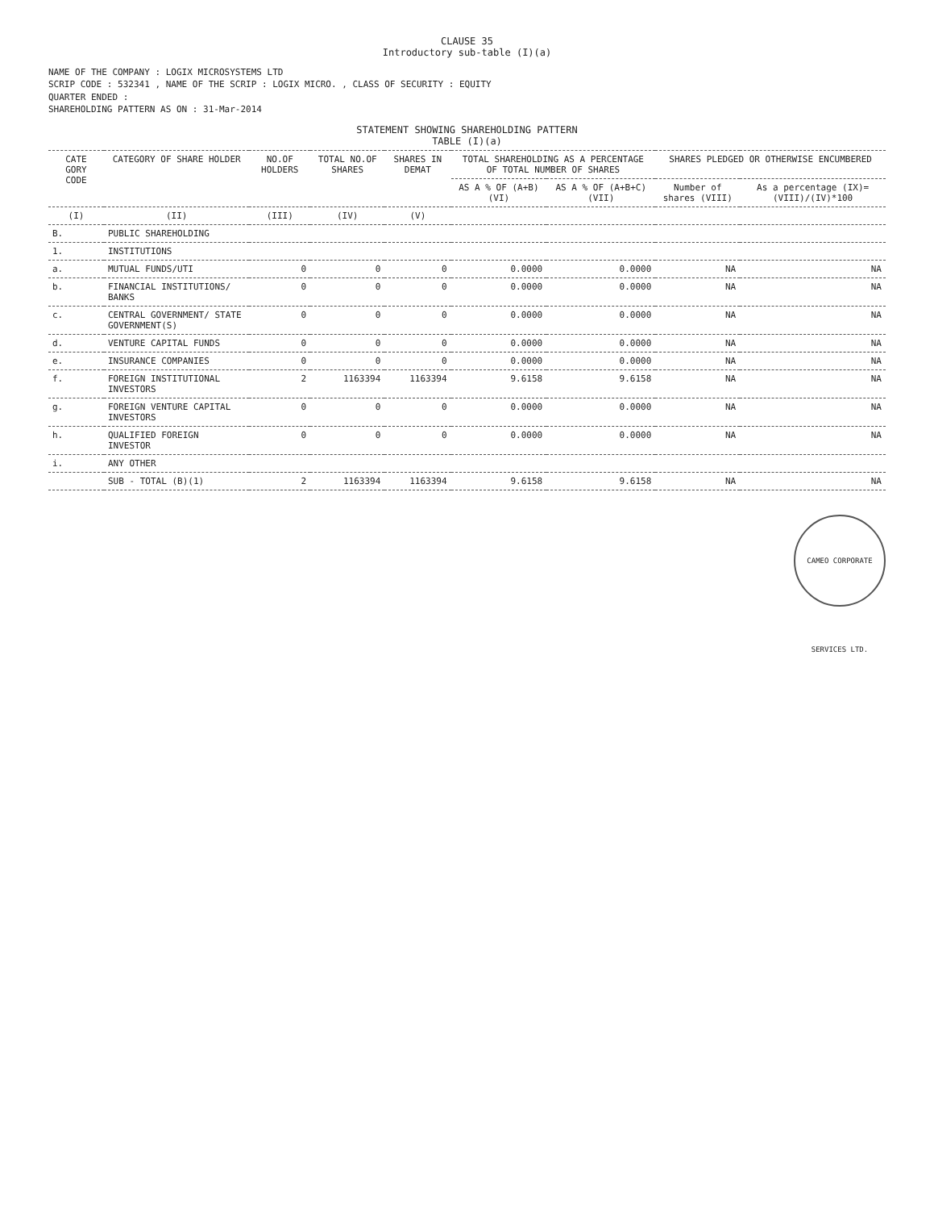CLAUSE 35
Introductory sub-table (I)(a)
NAME OF THE COMPANY : LOGIX MICROSYSTEMS LTD
SCRIP CODE : 532341 , NAME OF THE SCRIP : LOGIX MICRO. , CLASS OF SECURITY : EQUITY
QUARTER ENDED :
SHAREHOLDING PATTERN AS ON : 31-Mar-2014
STATEMENT SHOWING SHAREHOLDING PATTERN
TABLE (I)(a)
| CATE GORY CODE | CATEGORY OF SHARE HOLDER | NO.OF HOLDERS | TOTAL NO.OF SHARES | SHARES IN DEMAT | TOTAL SHAREHOLDING AS A PERCENTAGE OF TOTAL NUMBER OF SHARES | | SHARES PLEDGED OR OTHERWISE ENCUMBERED | |
| --- | --- | --- | --- | --- | --- | --- | --- | --- |
| | | | | | AS A % OF (A+B) (VI) | AS A % OF (A+B+C) (VII) | Number of shares (VIII) | As a percentage (IX)= (VIII)/(IV)*100 |
| (I) | (II) | (III) | (IV) | (V) | | | | |
| B. | PUBLIC SHAREHOLDING | | | | | | | |
| 1. | INSTITUTIONS | | | | | | | |
| a. | MUTUAL FUNDS/UTI | 0 | 0 | 0 | 0.0000 | 0.0000 | NA | NA |
| b. | FINANCIAL INSTITUTIONS/ BANKS | 0 | 0 | 0 | 0.0000 | 0.0000 | NA | NA |
| c. | CENTRAL GOVERNMENT/ STATE GOVERNMENT(S) | 0 | 0 | 0 | 0.0000 | 0.0000 | NA | NA |
| d. | VENTURE CAPITAL FUNDS | 0 | 0 | 0 | 0.0000 | 0.0000 | NA | NA |
| e. | INSURANCE COMPANIES | 0 | 0 | 0 | 0.0000 | 0.0000 | NA | NA |
| f. | FOREIGN INSTITUTIONAL INVESTORS | 2 | 1163394 | 1163394 | 9.6158 | 9.6158 | NA | NA |
| g. | FOREIGN VENTURE CAPITAL INVESTORS | 0 | 0 | 0 | 0.0000 | 0.0000 | NA | NA |
| h. | QUALIFIED FOREIGN INVESTOR | 0 | 0 | 0 | 0.0000 | 0.0000 | NA | NA |
| i. | ANY OTHER | | | | | | | |
| | SUB - TOTAL (B)(1) | 2 | 1163394 | 1163394 | 9.6158 | 9.6158 | NA | NA |
CAMEO CORPORATE SERVICES LTD.